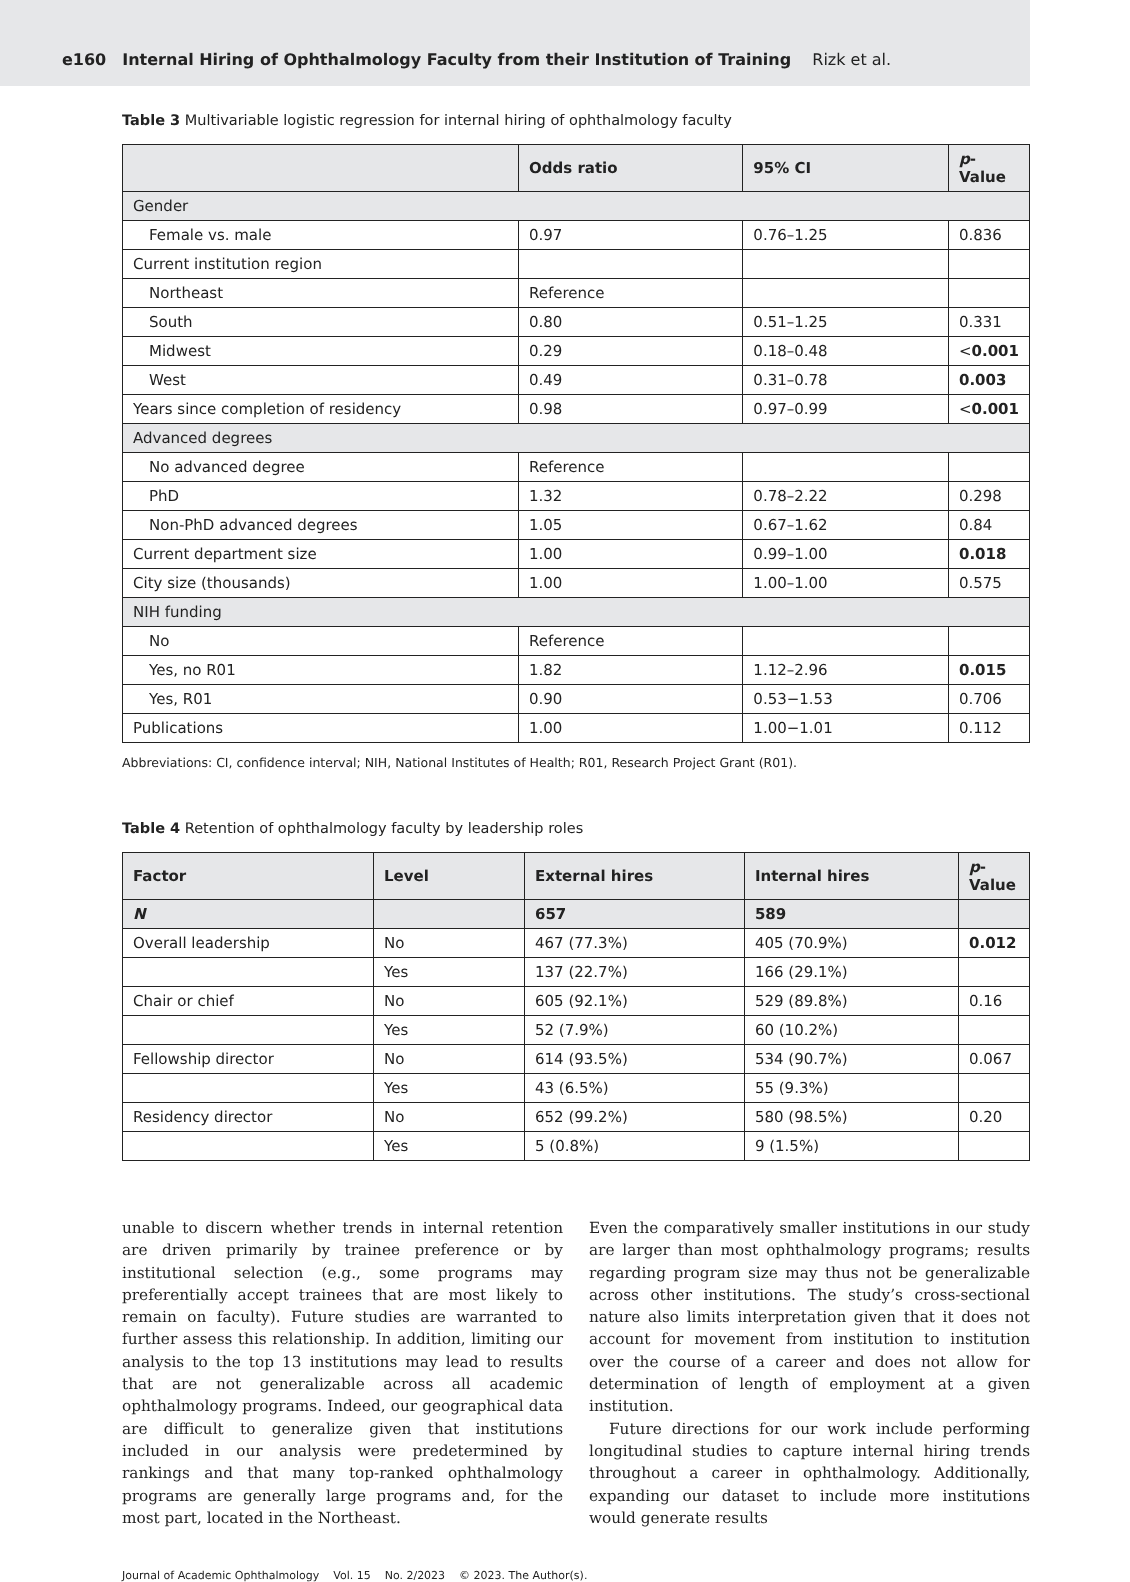e160 Internal Hiring of Ophthalmology Faculty from their Institution of Training Rizk et al.
Table 3 Multivariable logistic regression for internal hiring of ophthalmology faculty
| | Odds ratio | 95% CI | p -Value |
| --- | --- | --- | --- |
| Gender | | | |
| Female vs. male | 0.97 | 0.76–1.25 | 0.836 |
| Current institution region | | | |
| Northeast | Reference | | |
| South | 0.80 | 0.51–1.25 | 0.331 |
| Midwest | 0.29 | 0.18–0.48 | < 0.001 |
| West | 0.49 | 0.31–0.78 | 0.003 |
| Years since completion of residency | 0.98 | 0.97–0.99 | < 0.001 |
| Advanced degrees | | | |
| No advanced degree | Reference | | |
| PhD | 1.32 | 0.78–2.22 | 0.298 |
| Non-PhD advanced degrees | 1.05 | 0.67–1.62 | 0.84 |
| Current department size | 1.00 | 0.99–1.00 | 0.018 |
| City size (thousands) | 1.00 | 1.00–1.00 | 0.575 |
| NIH funding | | | |
| No | Reference | | |
| Yes, no R01 | 1.82 | 1.12–2.96 | 0.015 |
| Yes, R01 | 0.90 | 0.53−1.53 | 0.706 |
| Publications | 1.00 | 1.00−1.01 | 0.112 |
Abbreviations: CI, confidence interval; NIH, National Institutes of Health; R01, Research Project Grant (R01).
Table 4 Retention of ophthalmology faculty by leadership roles
| Factor | Level | External hires | Internal hires | p -Value |
| --- | --- | --- | --- | --- |
| N | | 657 | 589 | |
| Overall leadership | No | 467 (77.3%) | 405 (70.9%) | 0.012 |
| | Yes | 137 (22.7%) | 166 (29.1%) | |
| Chair or chief | No | 605 (92.1%) | 529 (89.8%) | 0.16 |
| | Yes | 52 (7.9%) | 60 (10.2%) | |
| Fellowship director | No | 614 (93.5%) | 534 (90.7%) | 0.067 |
| | Yes | 43 (6.5%) | 55 (9.3%) | |
| Residency director | No | 652 (99.2%) | 580 (98.5%) | 0.20 |
| | Yes | 5 (0.8%) | 9 (1.5%) | |
unable to discern whether trends in internal retention are driven primarily by trainee preference or by institutional selection (e.g., some programs may preferentially accept trainees that are most likely to remain on faculty). Future studies are warranted to further assess this relationship. In addition, limiting our analysis to the top 13 institutions may lead to results that are not generalizable across all academic ophthalmology programs. Indeed, our geographical data are difficult to generalize given that institutions included in our analysis were predetermined by rankings and that many top-ranked ophthalmology programs are generally large programs and, for the most part, located in the Northeast.
Even the comparatively smaller institutions in our study are larger than most ophthalmology programs; results regarding program size may thus not be generalizable across other institutions. The study’s cross-sectional nature also limits interpretation given that it does not account for movement from institution to institution over the course of a career and does not allow for determination of length of employment at a given institution.
Future directions for our work include performing longitudinal studies to capture internal hiring trends throughout a career in ophthalmology. Additionally, expanding our dataset to include more institutions would generate results
Journal of Academic Ophthalmology Vol. 15 No. 2/2023 © 2023. The Author(s).